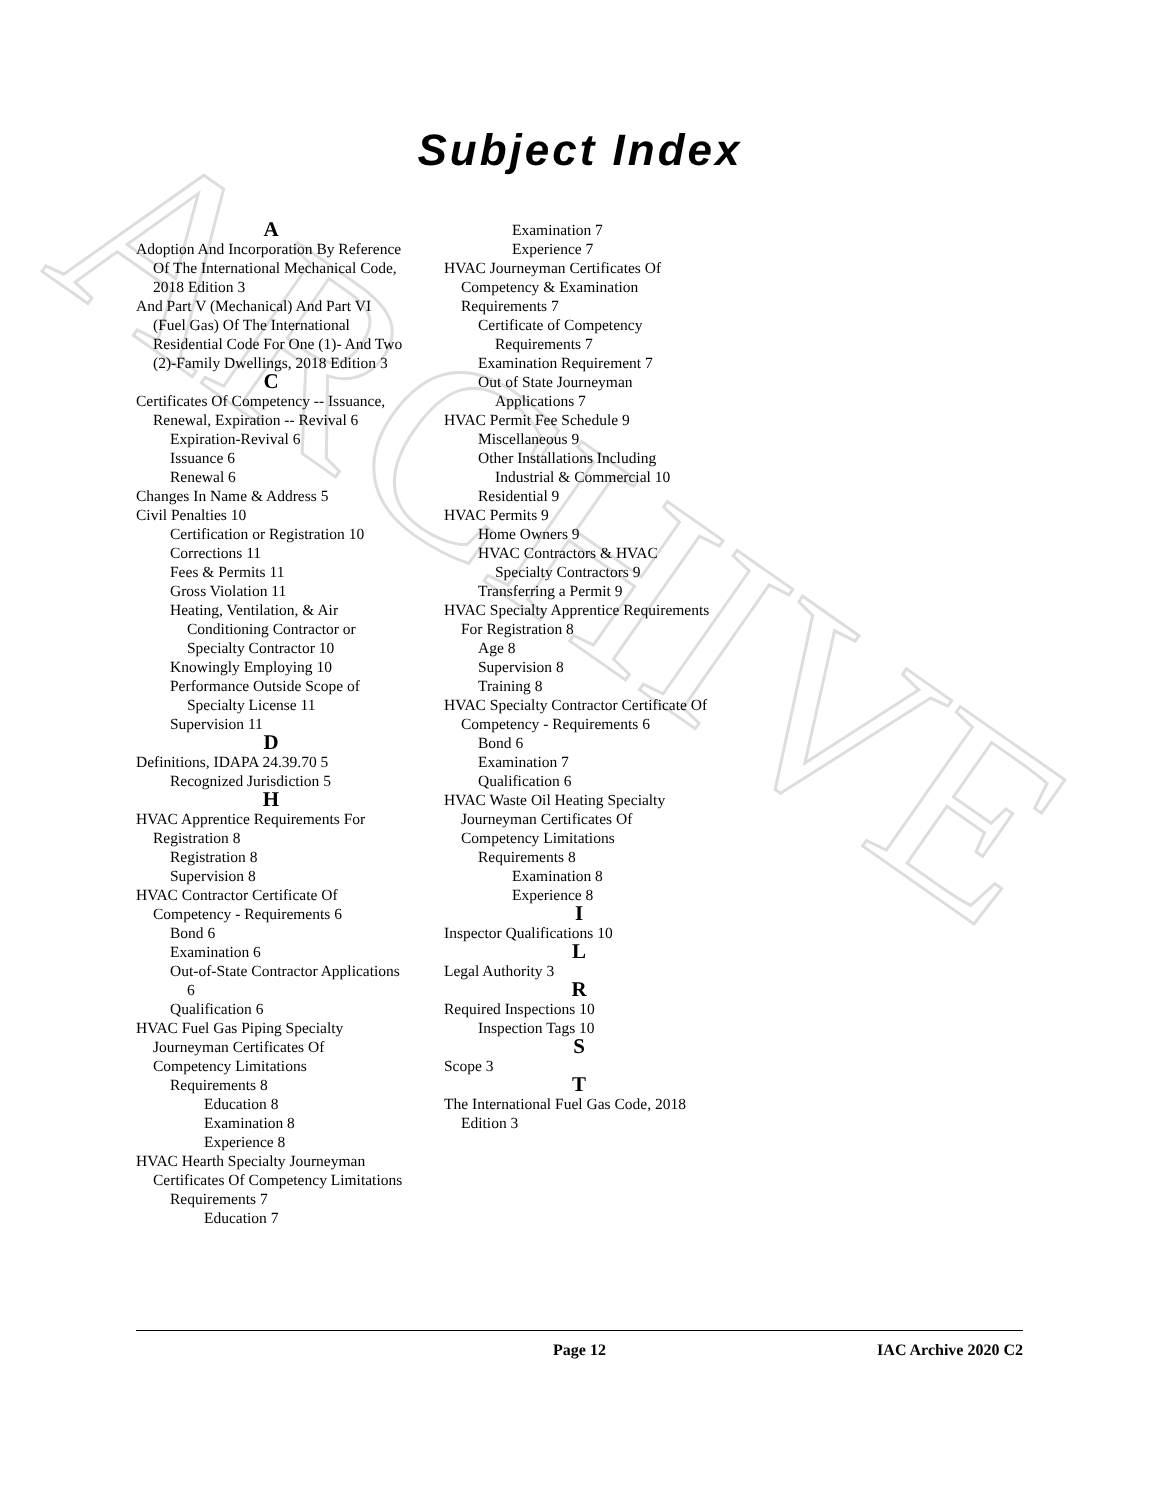ARCHIVE
Subject Index
A
Adoption And Incorporation By Reference Of The International Mechanical Code, 2018 Edition 3
And Part V (Mechanical) And Part VI (Fuel Gas) Of The International Residential Code For One (1)- And Two (2)-Family Dwellings, 2018 Edition 3
C
Certificates Of Competency -- Issuance, Renewal, Expiration -- Revival 6
Expiration-Revival 6
Issuance 6
Renewal 6
Changes In Name & Address 5
Civil Penalties 10
Certification or Registration 10
Corrections 11
Fees & Permits 11
Gross Violation 11
Heating, Ventilation, & Air Conditioning Contractor or Specialty Contractor 10
Knowingly Employing 10
Performance Outside Scope of Specialty License 11
Supervision 11
D
Definitions, IDAPA 24.39.70 5
Recognized Jurisdiction 5
H
HVAC Apprentice Requirements For Registration 8
Registration 8
Supervision 8
HVAC Contractor Certificate Of Competency - Requirements 6
Bond 6
Examination 6
Out-of-State Contractor Applications 6
Qualification 6
HVAC Fuel Gas Piping Specialty Journeyman Certificates Of Competency Limitations
Requirements 8
Education 8
Examination 8
Experience 8
HVAC Hearth Specialty Journeyman Certificates Of Competency Limitations
Requirements 7
Education 7
Examination 7
Experience 7
HVAC Journeyman Certificates Of Competency & Examination Requirements 7
Certificate of Competency Requirements 7
Examination Requirement 7
Out of State Journeyman Applications 7
HVAC Permit Fee Schedule 9
Miscellaneous 9
Other Installations Including Industrial & Commercial 10
Residential 9
HVAC Permits 9
Home Owners 9
HVAC Contractors & HVAC Specialty Contractors 9
Transferring a Permit 9
HVAC Specialty Apprentice Requirements For Registration 8
Age 8
Supervision 8
Training 8
HVAC Specialty Contractor Certificate Of Competency - Requirements 6
Bond 6
Examination 7
Qualification 6
HVAC Waste Oil Heating Specialty Journeyman Certificates Of Competency Limitations
Requirements 8
Examination 8
Experience 8
I
Inspector Qualifications 10
L
Legal Authority 3
R
Required Inspections 10
Inspection Tags 10
S
Scope 3
T
The International Fuel Gas Code, 2018 Edition 3
Page 12 IAC Archive 2020 C2